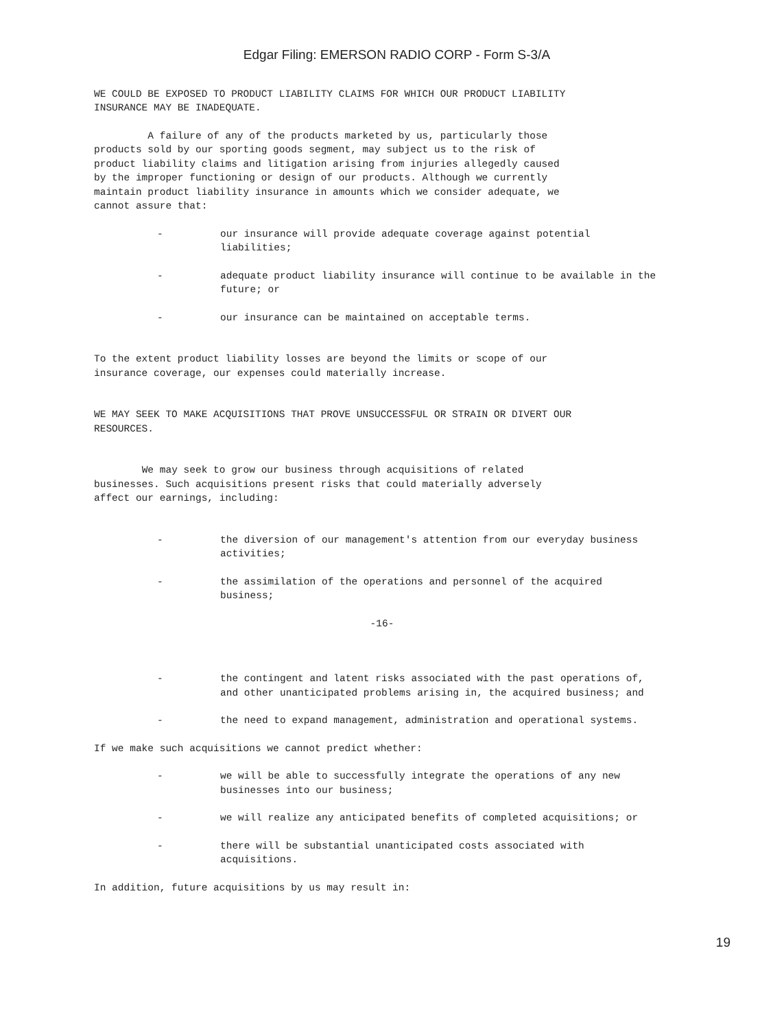Edgar Filing: EMERSON RADIO CORP - Form S-3/A
WE COULD BE EXPOSED TO PRODUCT LIABILITY CLAIMS FOR WHICH OUR PRODUCT LIABILITY INSURANCE MAY BE INADEQUATE.
A failure of any of the products marketed by us, particularly those products sold by our sporting goods segment, may subject us to the risk of product liability claims and litigation arising from injuries allegedly caused by the improper functioning or design of our products. Although we currently maintain product liability insurance in amounts which we consider adequate, we cannot assure that:
- our insurance will provide adequate coverage against potential liabilities;
- adequate product liability insurance will continue to be available in the future; or
- our insurance can be maintained on acceptable terms.
To the extent product liability losses are beyond the limits or scope of our insurance coverage, our expenses could materially increase.
WE MAY SEEK TO MAKE ACQUISITIONS THAT PROVE UNSUCCESSFUL OR STRAIN OR DIVERT OUR RESOURCES.
We may seek to grow our business through acquisitions of related businesses. Such acquisitions present risks that could materially adversely affect our earnings, including:
- the diversion of our management's attention from our everyday business activities;
- the assimilation of the operations and personnel of the acquired business;
-16-
- the contingent and latent risks associated with the past operations of, and other unanticipated problems arising in, the acquired business; and
- the need to expand management, administration and operational systems.
If we make such acquisitions we cannot predict whether:
- we will be able to successfully integrate the operations of any new businesses into our business;
- we will realize any anticipated benefits of completed acquisitions; or
- there will be substantial unanticipated costs associated with acquisitions.
In addition, future acquisitions by us may result in:
19